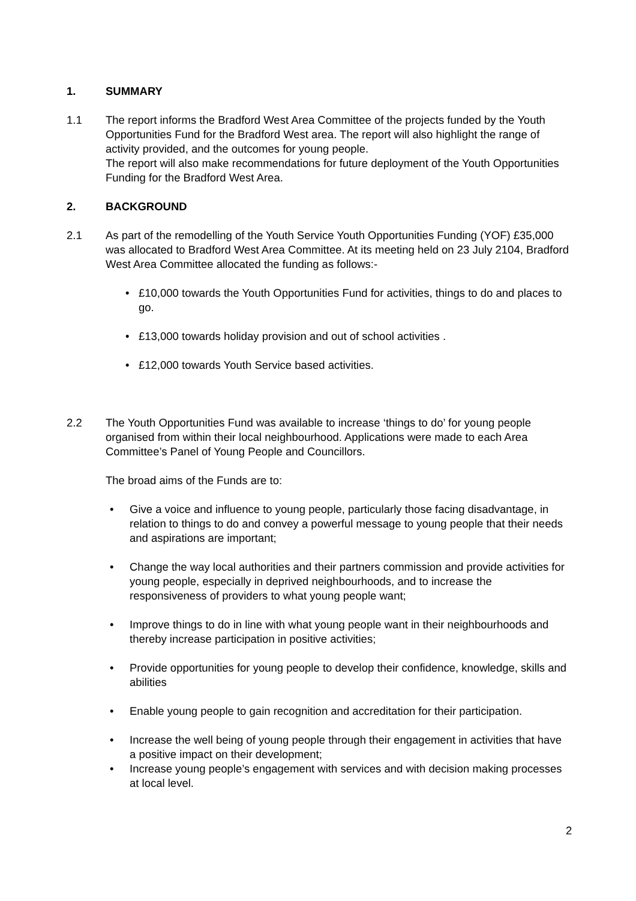1. SUMMARY
1.1 The report informs the Bradford West Area Committee of the projects funded by the Youth Opportunities Fund for the Bradford West area. The report will also highlight the range of activity provided, and the outcomes for young people.
The report will also make recommendations for future deployment of the Youth Opportunities Funding for the Bradford West Area.
2. BACKGROUND
2.1 As part of the remodelling of the Youth Service Youth Opportunities Funding (YOF) £35,000 was allocated to Bradford West Area Committee. At its meeting held on 23 July 2104, Bradford West Area Committee allocated the funding as follows:-
• £10,000 towards the Youth Opportunities Fund for activities, things to do and places to go.
• £13,000 towards holiday provision and out of school activities .
• £12,000 towards Youth Service based activities.
2.2 The Youth Opportunities Fund was available to increase ‘things to do’ for young people organised from within their local neighbourhood. Applications were made to each Area Committee’s Panel of Young People and Councillors.
The broad aims of the Funds are to:
• Give a voice and influence to young people, particularly those facing disadvantage, in relation to things to do and convey a powerful message to young people that their needs and aspirations are important;
• Change the way local authorities and their partners commission and provide activities for young people, especially in deprived neighbourhoods, and to increase the responsiveness of providers to what young people want;
• Improve things to do in line with what young people want in their neighbourhoods and thereby increase participation in positive activities;
• Provide opportunities for young people to develop their confidence, knowledge, skills and abilities
• Enable young people to gain recognition and accreditation for their participation.
• Increase the well being of young people through their engagement in activities that have a positive impact on their development;
• Increase young people’s engagement with services and with decision making processes at local level.
2